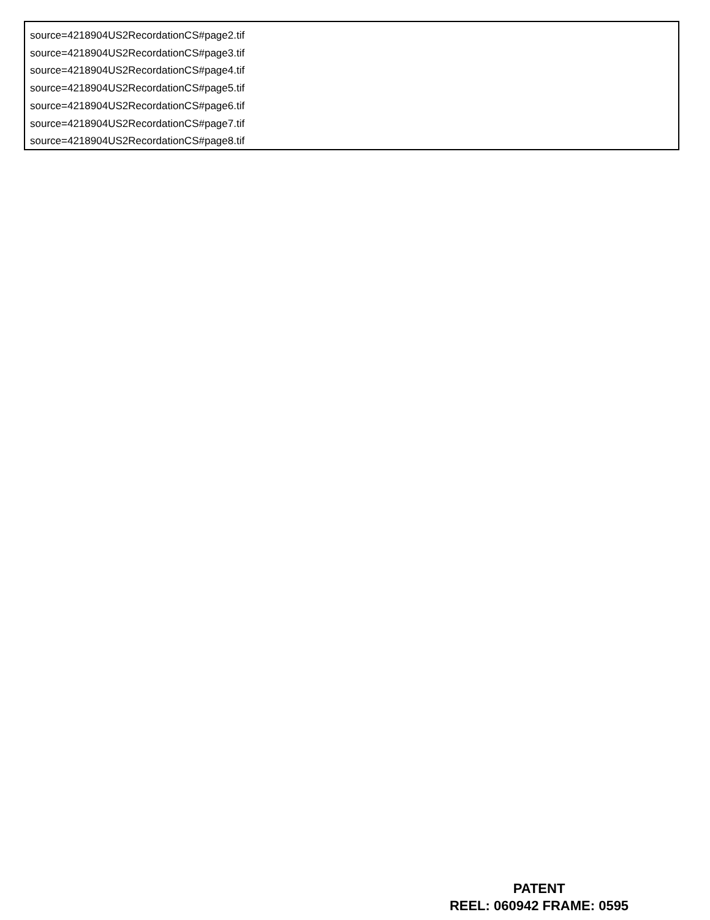source=4218904US2RecordationCS#page2.tif
source=4218904US2RecordationCS#page3.tif
source=4218904US2RecordationCS#page4.tif
source=4218904US2RecordationCS#page5.tif
source=4218904US2RecordationCS#page6.tif
source=4218904US2RecordationCS#page7.tif
source=4218904US2RecordationCS#page8.tif
PATENT
REEL: 060942 FRAME: 0595